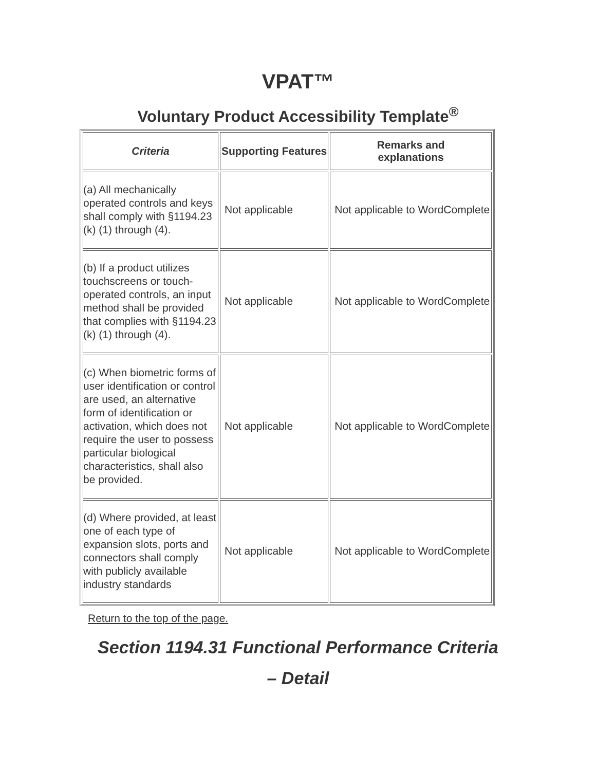VPAT™
Voluntary Product Accessibility Template<sup>®</sup>
| Criteria | Supporting Features | Remarks and explanations |
| --- | --- | --- |
| (a) All mechanically operated controls and keys shall comply with §1194.23 (k) (1) through (4). | Not applicable | Not applicable to WordComplete |
| (b) If a product utilizes touchscreens or touch-operated controls, an input method shall be provided that complies with §1194.23 (k) (1) through (4). | Not applicable | Not applicable to WordComplete |
| (c) When biometric forms of user identification or control are used, an alternative form of identification or activation, which does not require the user to possess particular biological characteristics, shall also be provided. | Not applicable | Not applicable to WordComplete |
| (d) Where provided, at least one of each type of expansion slots, ports and connectors shall comply with publicly available industry standards | Not applicable | Not applicable to WordComplete |
Return to the top of the page.
Section 1194.31 Functional Performance Criteria
– Detail